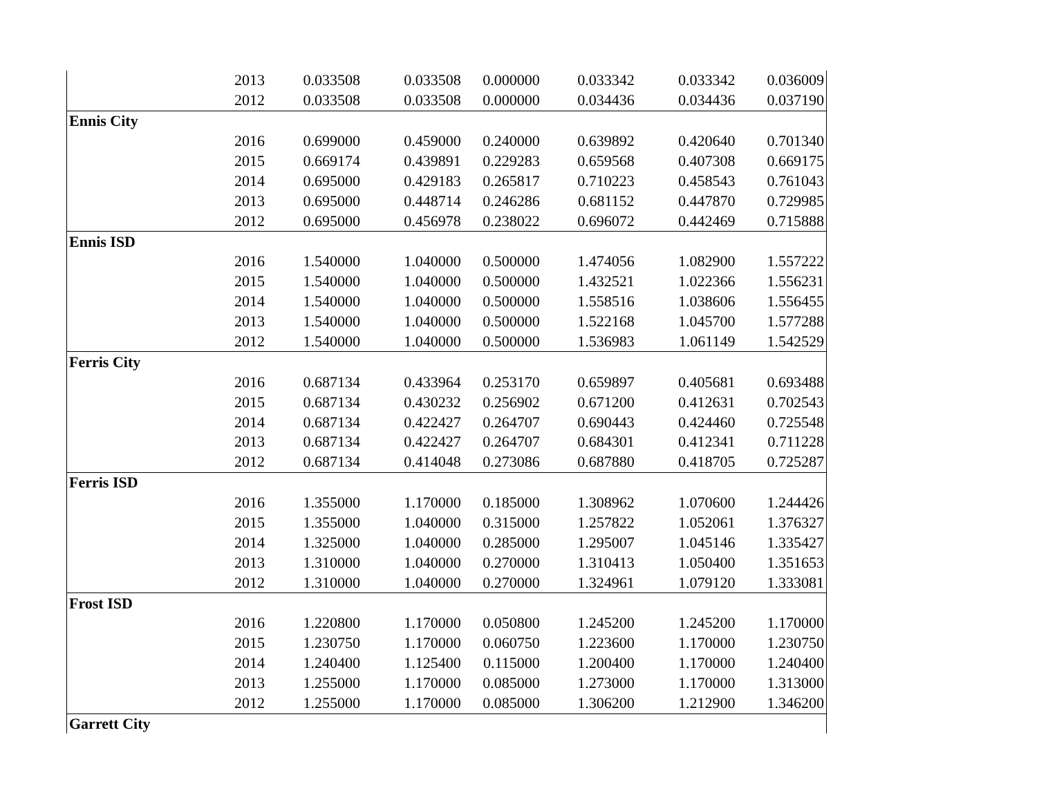| | 2013 | 0.033508 | 0.033508 | 0.000000 | 0.033342 | 0.033342 | 0.036009 |
| | 2012 | 0.033508 | 0.033508 | 0.000000 | 0.034436 | 0.034436 | 0.037190 |
| Ennis City | | | | | | | |
| | 2016 | 0.699000 | 0.459000 | 0.240000 | 0.639892 | 0.420640 | 0.701340 |
| | 2015 | 0.669174 | 0.439891 | 0.229283 | 0.659568 | 0.407308 | 0.669175 |
| | 2014 | 0.695000 | 0.429183 | 0.265817 | 0.710223 | 0.458543 | 0.761043 |
| | 2013 | 0.695000 | 0.448714 | 0.246286 | 0.681152 | 0.447870 | 0.729985 |
| | 2012 | 0.695000 | 0.456978 | 0.238022 | 0.696072 | 0.442469 | 0.715888 |
| Ennis ISD | | | | | | | |
| | 2016 | 1.540000 | 1.040000 | 0.500000 | 1.474056 | 1.082900 | 1.557222 |
| | 2015 | 1.540000 | 1.040000 | 0.500000 | 1.432521 | 1.022366 | 1.556231 |
| | 2014 | 1.540000 | 1.040000 | 0.500000 | 1.558516 | 1.038606 | 1.556455 |
| | 2013 | 1.540000 | 1.040000 | 0.500000 | 1.522168 | 1.045700 | 1.577288 |
| | 2012 | 1.540000 | 1.040000 | 0.500000 | 1.536983 | 1.061149 | 1.542529 |
| Ferris City | | | | | | | |
| | 2016 | 0.687134 | 0.433964 | 0.253170 | 0.659897 | 0.405681 | 0.693488 |
| | 2015 | 0.687134 | 0.430232 | 0.256902 | 0.671200 | 0.412631 | 0.702543 |
| | 2014 | 0.687134 | 0.422427 | 0.264707 | 0.690443 | 0.424460 | 0.725548 |
| | 2013 | 0.687134 | 0.422427 | 0.264707 | 0.684301 | 0.412341 | 0.711228 |
| | 2012 | 0.687134 | 0.414048 | 0.273086 | 0.687880 | 0.418705 | 0.725287 |
| Ferris ISD | | | | | | | |
| | 2016 | 1.355000 | 1.170000 | 0.185000 | 1.308962 | 1.070600 | 1.244426 |
| | 2015 | 1.355000 | 1.040000 | 0.315000 | 1.257822 | 1.052061 | 1.376327 |
| | 2014 | 1.325000 | 1.040000 | 0.285000 | 1.295007 | 1.045146 | 1.335427 |
| | 2013 | 1.310000 | 1.040000 | 0.270000 | 1.310413 | 1.050400 | 1.351653 |
| | 2012 | 1.310000 | 1.040000 | 0.270000 | 1.324961 | 1.079120 | 1.333081 |
| Frost ISD | | | | | | | |
| | 2016 | 1.220800 | 1.170000 | 0.050800 | 1.245200 | 1.245200 | 1.170000 |
| | 2015 | 1.230750 | 1.170000 | 0.060750 | 1.223600 | 1.170000 | 1.230750 |
| | 2014 | 1.240400 | 1.125400 | 0.115000 | 1.200400 | 1.170000 | 1.240400 |
| | 2013 | 1.255000 | 1.170000 | 0.085000 | 1.273000 | 1.170000 | 1.313000 |
| | 2012 | 1.255000 | 1.170000 | 0.085000 | 1.306200 | 1.212900 | 1.346200 |
| Garrett City | | | | | | | |